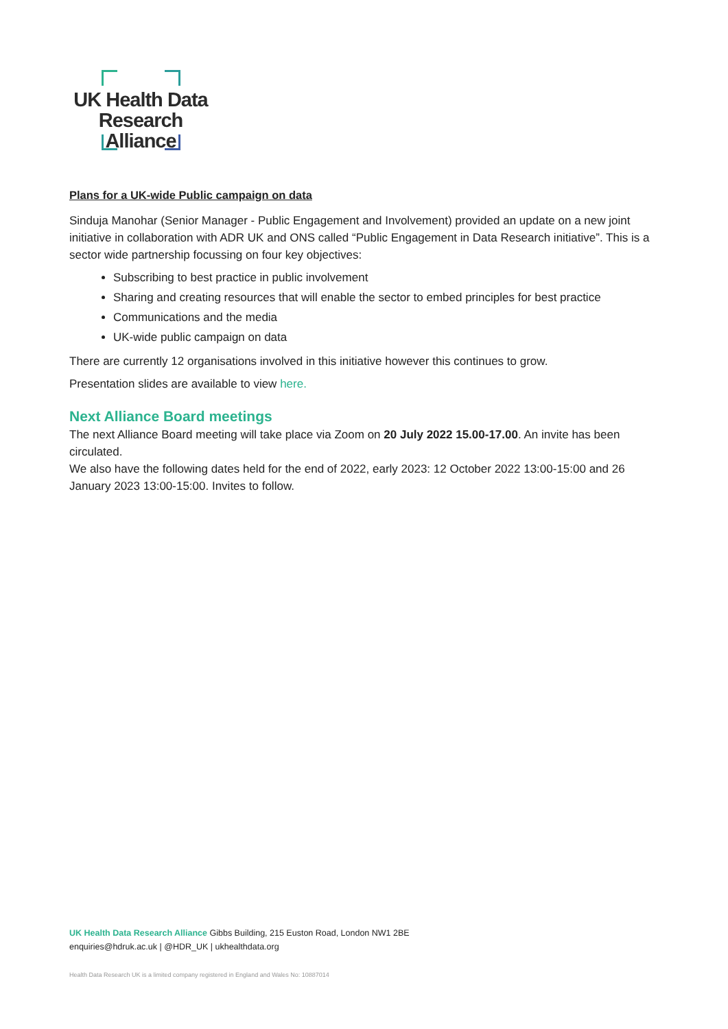UK Health Data
Research Alliance
Plans for a UK-wide Public campaign on data
Sinduja Manohar (Senior Manager - Public Engagement and Involvement) provided an update on a new joint initiative in collaboration with ADR UK and ONS called “Public Engagement in Data Research initiative”. This is a sector wide partnership focussing on four key objectives:
Subscribing to best practice in public involvement
Sharing and creating resources that will enable the sector to embed principles for best practice
Communications and the media
UK-wide public campaign on data
There are currently 12 organisations involved in this initiative however this continues to grow.
Presentation slides are available to view here.
Next Alliance Board meetings
The next Alliance Board meeting will take place via Zoom on 20 July 2022 15.00-17.00. An invite has been circulated.
We also have the following dates held for the end of 2022, early 2023: 12 October 2022 13:00-15:00 and 26 January 2023 13:00-15:00. Invites to follow.
UK Health Data Research Alliance Gibbs Building, 215 Euston Road, London NW1 2BE
enquiries@hdruk.ac.uk | @HDR_UK | ukhealthdata.org
Health Data Research UK is a limited company registered in England and Wales No: 10887014